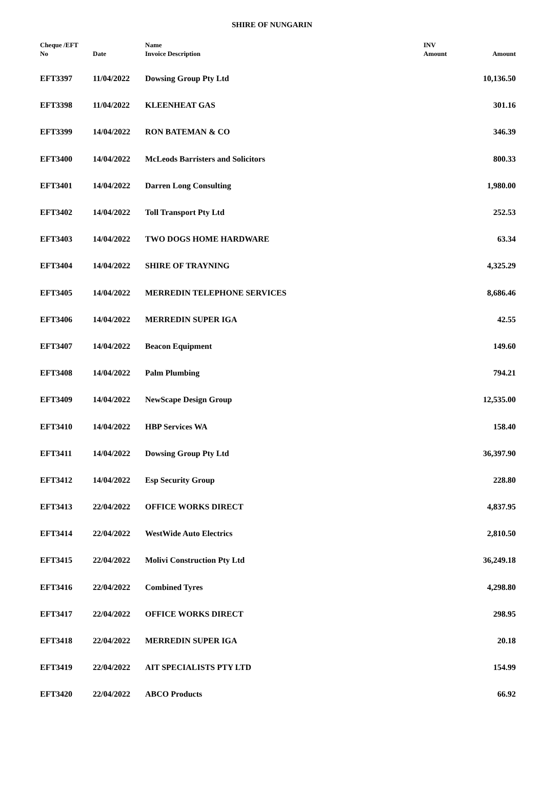SHIRE OF NUNGARIN
| Cheque /EFT No | Date | Name Invoice Description | INV Amount | Amount |
| --- | --- | --- | --- | --- |
| EFT3397 | 11/04/2022 | Dowsing Group Pty Ltd | | 10,136.50 |
| EFT3398 | 11/04/2022 | KLEENHEAT GAS | | 301.16 |
| EFT3399 | 14/04/2022 | RON BATEMAN & CO | | 346.39 |
| EFT3400 | 14/04/2022 | McLeods Barristers and Solicitors | | 800.33 |
| EFT3401 | 14/04/2022 | Darren Long Consulting | | 1,980.00 |
| EFT3402 | 14/04/2022 | Toll Transport Pty Ltd | | 252.53 |
| EFT3403 | 14/04/2022 | TWO DOGS HOME HARDWARE | | 63.34 |
| EFT3404 | 14/04/2022 | SHIRE OF TRAYNING | | 4,325.29 |
| EFT3405 | 14/04/2022 | MERREDIN TELEPHONE SERVICES | | 8,686.46 |
| EFT3406 | 14/04/2022 | MERREDIN SUPER IGA | | 42.55 |
| EFT3407 | 14/04/2022 | Beacon Equipment | | 149.60 |
| EFT3408 | 14/04/2022 | Palm Plumbing | | 794.21 |
| EFT3409 | 14/04/2022 | NewScape Design Group | | 12,535.00 |
| EFT3410 | 14/04/2022 | HBP Services WA | | 158.40 |
| EFT3411 | 14/04/2022 | Dowsing Group Pty Ltd | | 36,397.90 |
| EFT3412 | 14/04/2022 | Esp Security Group | | 228.80 |
| EFT3413 | 22/04/2022 | OFFICE WORKS DIRECT | | 4,837.95 |
| EFT3414 | 22/04/2022 | WestWide Auto Electrics | | 2,810.50 |
| EFT3415 | 22/04/2022 | Molivi Construction Pty Ltd | | 36,249.18 |
| EFT3416 | 22/04/2022 | Combined Tyres | | 4,298.80 |
| EFT3417 | 22/04/2022 | OFFICE WORKS DIRECT | | 298.95 |
| EFT3418 | 22/04/2022 | MERREDIN SUPER IGA | | 20.18 |
| EFT3419 | 22/04/2022 | AIT SPECIALISTS PTY LTD | | 154.99 |
| EFT3420 | 22/04/2022 | ABCO Products | | 66.92 |